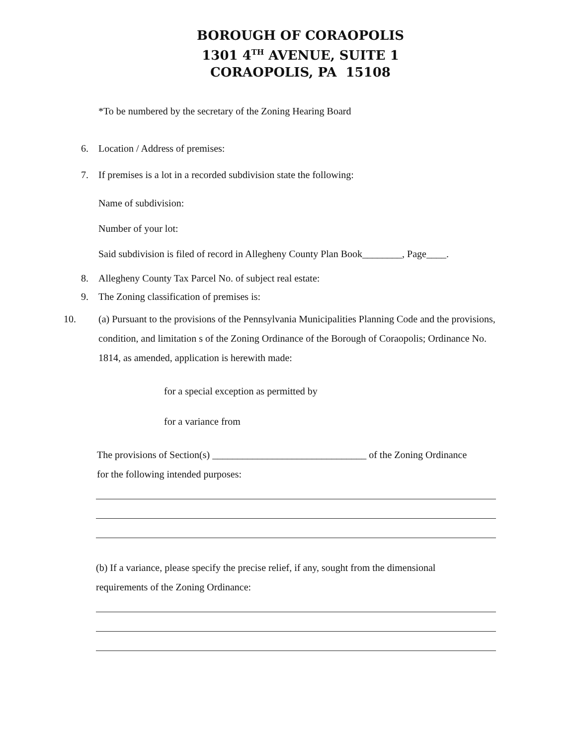BOROUGH OF CORAOPOLIS
1301 4<sup>TH</sup> AVENUE, SUITE 1
CORAOPOLIS, PA 15108
*To be numbered by the secretary of the Zoning Hearing Board
6. Location / Address of premises:
7. If premises is a lot in a recorded subdivision state the following:
Name of subdivision:
Number of your lot:
Said subdivision is filed of record in Allegheny County Plan Book________, Page____.
8. Allegheny County Tax Parcel No. of subject real estate:
9. The Zoning classification of premises is:
10. (a) Pursuant to the provisions of the Pennsylvania Municipalities Planning Code and the provisions, condition, and limitation s of the Zoning Ordinance of the Borough of Coraopolis; Ordinance No. 1814, as amended, application is herewith made:
for a special exception as permitted by
for a variance from
The provisions of Section(s) _______________________________ of the Zoning Ordinance
for the following intended purposes:
(b) If a variance, please specify the precise relief, if any, sought from the dimensional
requirements of the Zoning Ordinance: